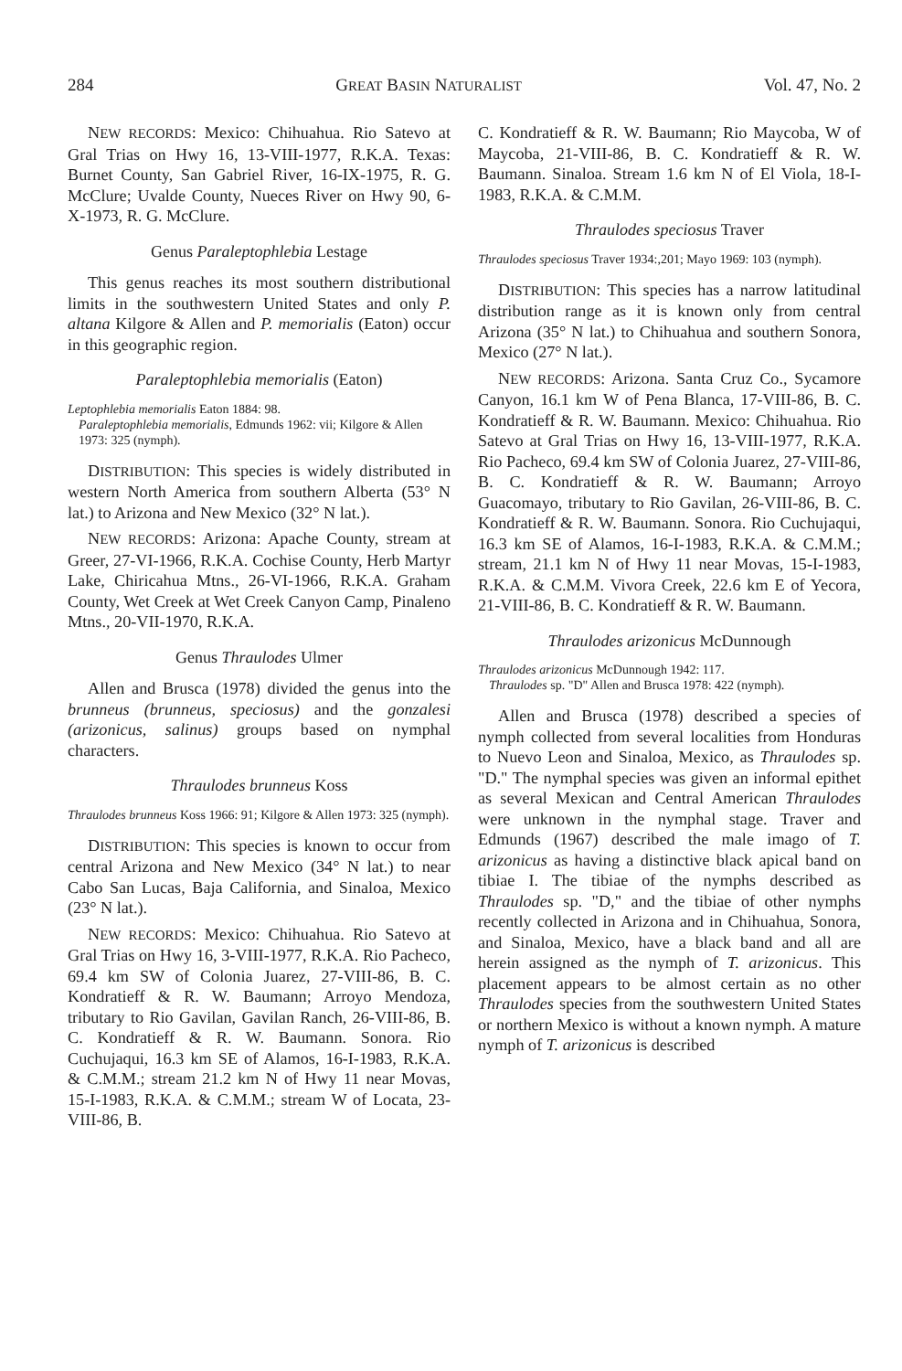284 GREAT BASIN NATURALIST Vol. 47, No. 2
NEW RECORDS: Mexico: Chihuahua. Rio Satevo at Gral Trias on Hwy 16, 13-VIII-1977, R.K.A. Texas: Burnet County, San Gabriel River, 16-IX-1975, R. G. McClure; Uvalde County, Nueces River on Hwy 90, 6-X-1973, R. G. McClure.
Genus Paraleptophlebia Lestage
This genus reaches its most southern distributional limits in the southwestern United States and only P. altana Kilgore & Allen and P. memorialis (Eaton) occur in this geographic region.
Paraleptophlebia memorialis (Eaton)
Leptophlebia memorialis Eaton 1884: 98.
Paraleptophlebia memorialis, Edmunds 1962: vii; Kilgore & Allen 1973: 325 (nymph).
DISTRIBUTION: This species is widely distributed in western North America from southern Alberta (53° N lat.) to Arizona and New Mexico (32° N lat.).
NEW RECORDS: Arizona: Apache County, stream at Greer, 27-VI-1966, R.K.A. Cochise County, Herb Martyr Lake, Chiricahua Mtns., 26-VI-1966, R.K.A. Graham County, Wet Creek at Wet Creek Canyon Camp, Pinaleno Mtns., 20-VII-1970, R.K.A.
Genus Thraulodes Ulmer
Allen and Brusca (1978) divided the genus into the brunneus (brunneus, speciosus) and the gonzalesi (arizonicus, salinus) groups based on nymphal characters.
Thraulodes brunneus Koss
Thraulodes brunneus Koss 1966: 91; Kilgore & Allen 1973: 325 (nymph).
DISTRIBUTION: This species is known to occur from central Arizona and New Mexico (34° N lat.) to near Cabo San Lucas, Baja California, and Sinaloa, Mexico (23° N lat.).
NEW RECORDS: Mexico: Chihuahua. Rio Satevo at Gral Trias on Hwy 16, 3-VIII-1977, R.K.A. Rio Pacheco, 69.4 km SW of Colonia Juarez, 27-VIII-86, B. C. Kondratieff & R. W. Baumann; Arroyo Mendoza, tributary to Rio Gavilan, Gavilan Ranch, 26-VIII-86, B. C. Kondratieff & R. W. Baumann. Sonora. Rio Cuchujaqui, 16.3 km SE of Alamos, 16-I-1983, R.K.A. & C.M.M.; stream 21.2 km N of Hwy 11 near Movas, 15-I-1983, R.K.A. & C.M.M.; stream W of Locata, 23-VIII-86, B.
C. Kondratieff & R. W. Baumann; Rio Maycoba, W of Maycoba, 21-VIII-86, B. C. Kondratieff & R. W. Baumann. Sinaloa. Stream 1.6 km N of El Viola, 18-I-1983, R.K.A. & C.M.M.
Thraulodes speciosus Traver
Thraulodes speciosus Traver 1934:,201; Mayo 1969: 103 (nymph).
DISTRIBUTION: This species has a narrow latitudinal distribution range as it is known only from central Arizona (35° N lat.) to Chihuahua and southern Sonora, Mexico (27° N lat.).
NEW RECORDS: Arizona. Santa Cruz Co., Sycamore Canyon, 16.1 km W of Pena Blanca, 17-VIII-86, B. C. Kondratieff & R. W. Baumann. Mexico: Chihuahua. Rio Satevo at Gral Trias on Hwy 16, 13-VIII-1977, R.K.A. Rio Pacheco, 69.4 km SW of Colonia Juarez, 27-VIII-86, B. C. Kondratieff & R. W. Baumann; Arroyo Guacomayo, tributary to Rio Gavilan, 26-VIII-86, B. C. Kondratieff & R. W. Baumann. Sonora. Rio Cuchujaqui, 16.3 km SE of Alamos, 16-I-1983, R.K.A. & C.M.M.; stream, 21.1 km N of Hwy 11 near Movas, 15-I-1983, R.K.A. & C.M.M. Vivora Creek, 22.6 km E of Yecora, 21-VIII-86, B. C. Kondratieff & R. W. Baumann.
Thraulodes arizonicus McDunnough
Thraulodes arizonicus McDunnough 1942: 117.
Thraulodes sp. "D" Allen and Brusca 1978: 422 (nymph).
Allen and Brusca (1978) described a species of nymph collected from several localities from Honduras to Nuevo Leon and Sinaloa, Mexico, as Thraulodes sp. "D." The nymphal species was given an informal epithet as several Mexican and Central American Thraulodes were unknown in the nymphal stage. Traver and Edmunds (1967) described the male imago of T. arizonicus as having a distinctive black apical band on tibiae I. The tibiae of the nymphs described as Thraulodes sp. "D," and the tibiae of other nymphs recently collected in Arizona and in Chihuahua, Sonora, and Sinaloa, Mexico, have a black band and all are herein assigned as the nymph of T. arizonicus. This placement appears to be almost certain as no other Thraulodes species from the southwestern United States or northern Mexico is without a known nymph. A mature nymph of T. arizonicus is described